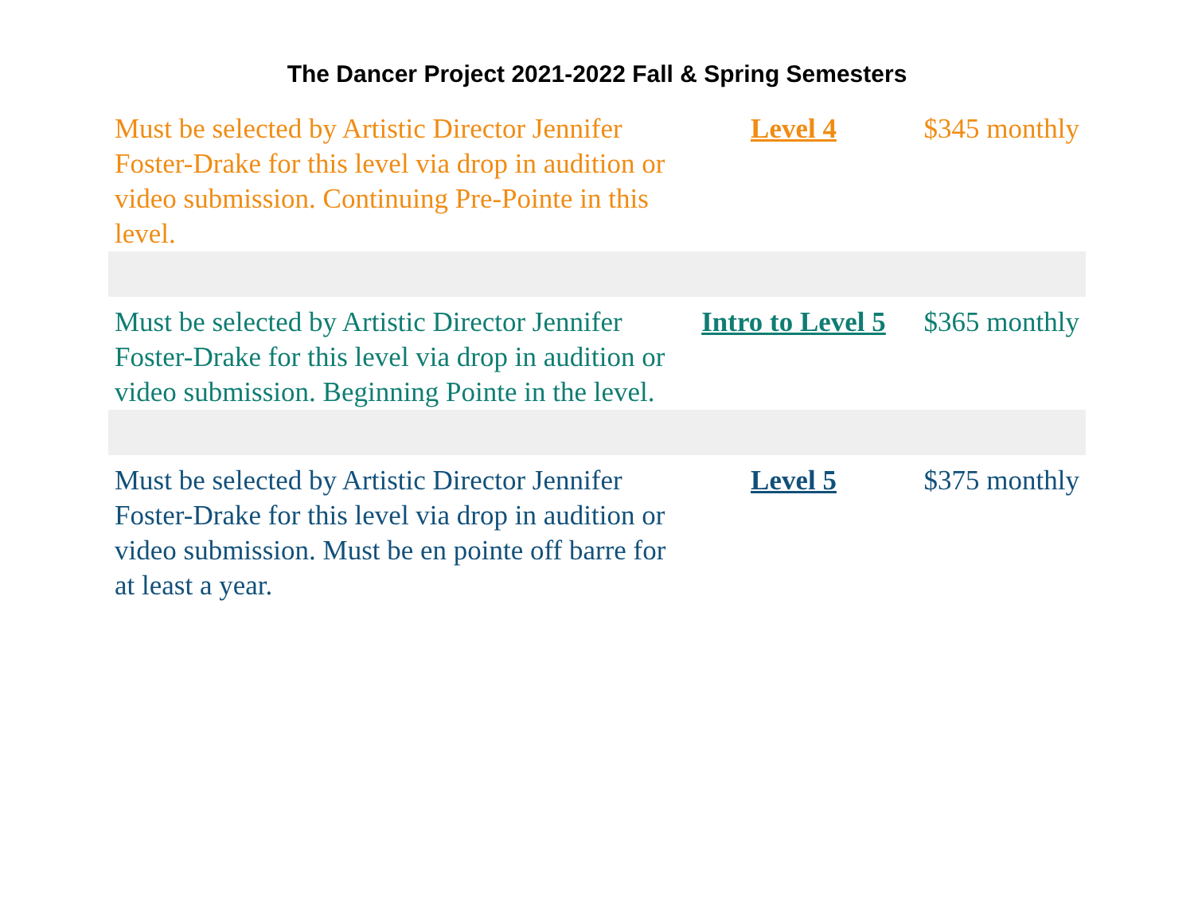The Dancer Project 2021-2022 Fall & Spring Semesters
| Must be selected by Artistic Director Jennifer Foster-Drake for this level via drop in audition or video submission. Continuing Pre-Pointe in this level. | Level 4 | $345 monthly |
| Must be selected by Artistic Director Jennifer Foster-Drake for this level via drop in audition or video submission. Beginning Pointe in the level. | Intro to Level 5 | $365 monthly |
| Must be selected by Artistic Director Jennifer Foster-Drake for this level via drop in audition or video submission. Must be en pointe off barre for at least a year. | Level 5 | $375 monthly |